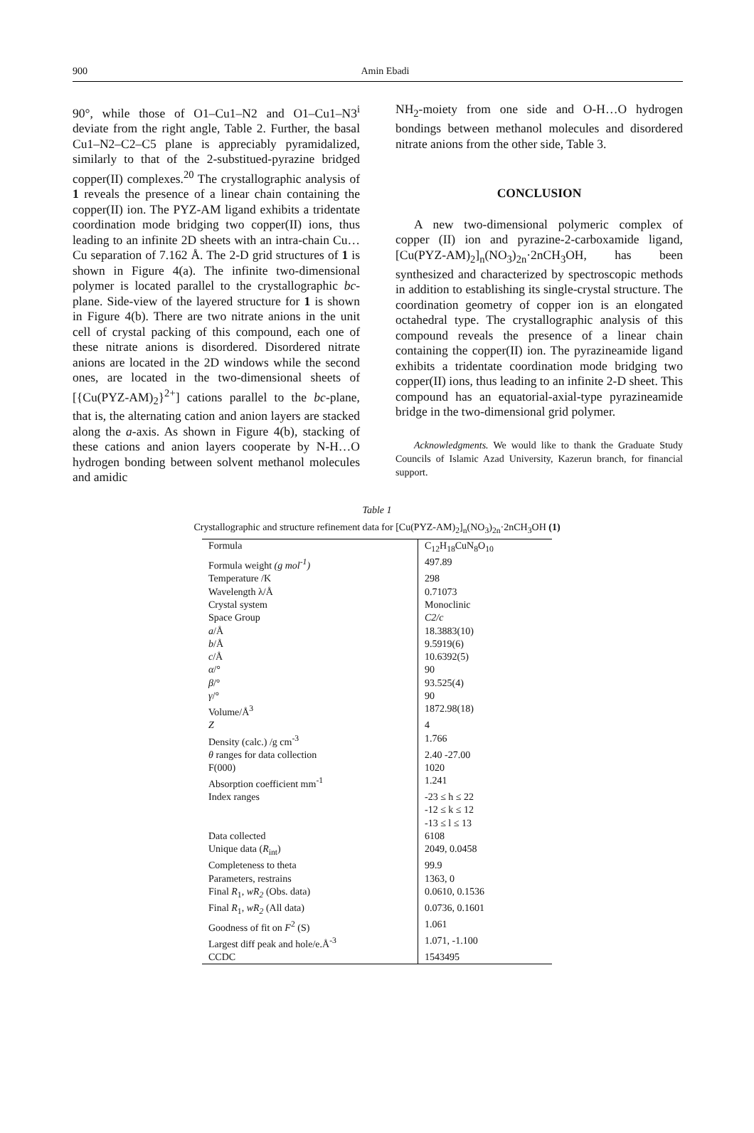900
Amin Ebadi
90°, while those of O1–Cu1–N2 and O1–Cu1–N3<sup>i</sup> deviate from the right angle, Table 2. Further, the basal Cu1–N2–C2–C5 plane is appreciably pyramidalized, similarly to that of the 2-substitued-pyrazine bridged copper(II) complexes.<sup>20</sup> The crystallographic analysis of 1 reveals the presence of a linear chain containing the copper(II) ion. The PYZ-AM ligand exhibits a tridentate coordination mode bridging two copper(II) ions, thus leading to an infinite 2D sheets with an intra-chain Cu…Cu separation of 7.162 Å. The 2-D grid structures of 1 is shown in Figure 4(a). The infinite two-dimensional polymer is located parallel to the crystallographic bc-plane. Side-view of the layered structure for 1 is shown in Figure 4(b). There are two nitrate anions in the unit cell of crystal packing of this compound, each one of these nitrate anions is disordered. Disordered nitrate anions are located in the 2D windows while the second ones, are located in the two-dimensional sheets of [{Cu(PYZ-AM)<sub>2</sub>}<sup>2+</sup>] cations parallel to the bc-plane, that is, the alternating cation and anion layers are stacked along the a-axis. As shown in Figure 4(b), stacking of these cations and anion layers cooperate by N-H…O hydrogen bonding between solvent methanol molecules and amidic
NH<sub>2</sub>-moiety from one side and O-H…O hydrogen bondings between methanol molecules and disordered nitrate anions from the other side, Table 3.
CONCLUSION
A new two-dimensional polymeric complex of copper (II) ion and pyrazine-2-carboxamide ligand, [Cu(PYZ-AM)<sub>2</sub>]<sub>n</sub>(NO<sub>3</sub>)<sub>2n</sub>·2nCH<sub>3</sub>OH, has been synthesized and characterized by spectroscopic methods in addition to establishing its single-crystal structure. The coordination geometry of copper ion is an elongated octahedral type. The crystallographic analysis of this compound reveals the presence of a linear chain containing the copper(II) ion. The pyrazineamide ligand exhibits a tridentate coordination mode bridging two copper(II) ions, thus leading to an infinite 2-D sheet. This compound has an equatorial-axial-type pyrazineamide bridge in the two-dimensional grid polymer.
Acknowledgments. We would like to thank the Graduate Study Councils of Islamic Azad University, Kazerun branch, for financial support.
Table 1
Crystallographic and structure refinement data for [Cu(PYZ-AM)<sub>2</sub>]<sub>n</sub>(NO<sub>3</sub>)<sub>2n</sub>·2nCH<sub>3</sub>OH (1)
| Formula | C<sub>12</sub>H<sub>18</sub>CuN<sub>8</sub>O<sub>10</sub> |
| Formula weight (g mol<sup>-1</sup>) | 497.89 |
| Temperature /K | 298 |
| Wavelength λ/Å | 0.71073 |
| Crystal system | Monoclinic |
| Space Group | C2/c |
| a /Å | 18.3883(10) |
| b /Å | 9.5919(6) |
| c /Å | 10.6392(5) |
| α /° | 90 |
| β /° | 93.525(4) |
| γ /° | 90 |
| Volume/Å<sup>3</sup> | 1872.98(18) |
| Z | 4 |
| Density (calc.) /g cm<sup>-3</sup> | 1.766 |
| θ ranges for data collection | 2.40 -27.00 |
| F(000) | 1020 |
| Absorption coefficient mm<sup>-1</sup> | 1.241 |
| Index ranges | -23 ≤ h ≤ 22 -12 ≤ k ≤ 12 -13 ≤ l ≤ 13 |
| Data collected | 6108 |
| Unique data ( R<sub>int</sub>) | 2049, 0.0458 |
| Completeness to theta | 99.9 |
| Parameters, restrains | 1363, 0 |
| Final R<sub>1</sub>, wR<sub>2</sub> (Obs. data) | 0.0610, 0.1536 |
| Final R<sub>1</sub>, wR<sub>2</sub> (All data) | 0.0736, 0.1601 |
| Goodness of fit on F<sup>2</sup> (S) | 1.061 |
| Largest diff peak and hole/e.Å<sup>-3</sup> | 1.071, -1.100 |
| CCDC | 1543495 |